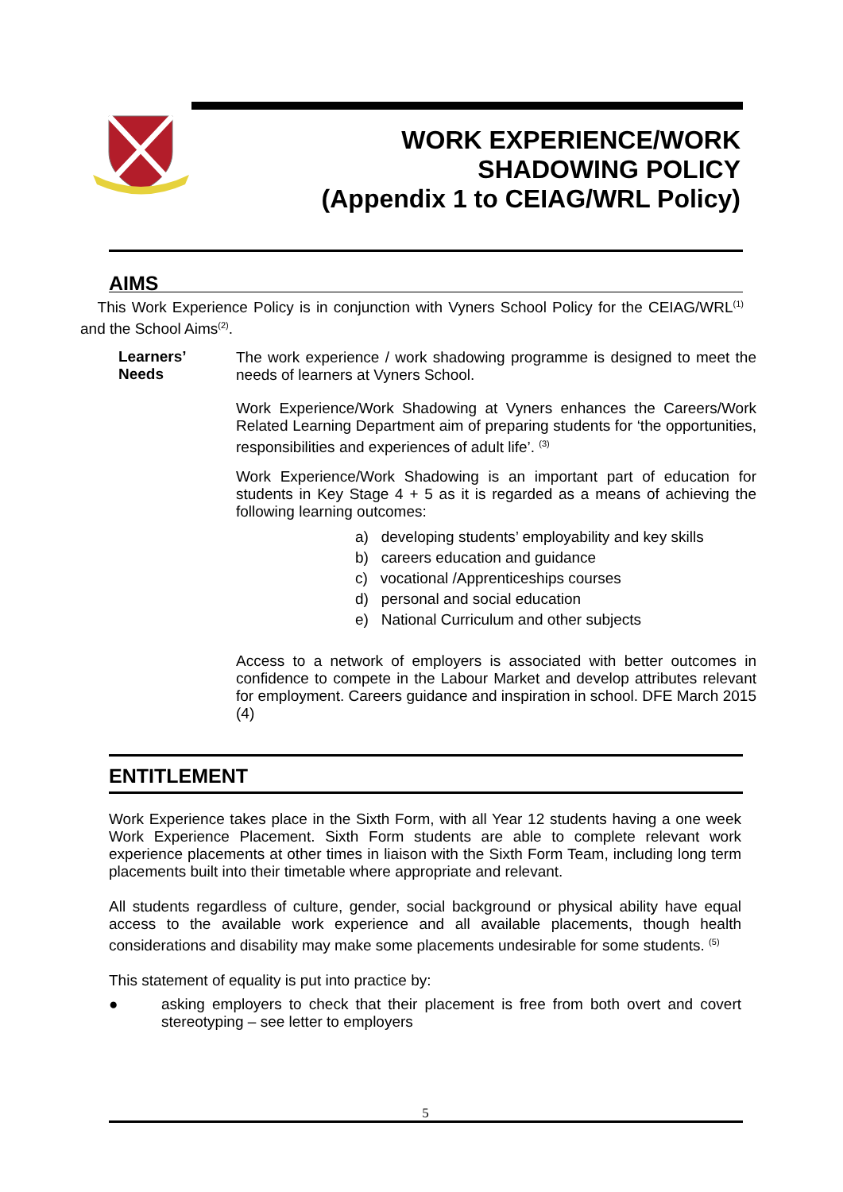WORK EXPERIENCE/WORK
SHADOWING POLICY
(Appendix 1 to CEIAG/WRL Policy)
AIMS
This Work Experience Policy is in conjunction with Vyners School Policy for the CEIAG/WRL<sup>(1)</sup> and the School Aims<sup>(2)</sup>.
Learners’
Needs
The work experience / work shadowing programme is designed to meet the needs of learners at Vyners School.
Work Experience/Work Shadowing at Vyners enhances the Careers/Work Related Learning Department aim of preparing students for ‘the opportunities, responsibilities and experiences of adult life’. <sup>(3)</sup>
Work Experience/Work Shadowing is an important part of education for students in Key Stage 4 + 5 as it is regarded as a means of achieving the following learning outcomes:
a) developing students’ employability and key skills
b) careers education and guidance
c) vocational /Apprenticeships courses
d) personal and social education
e) National Curriculum and other subjects
Access to a network of employers is associated with better outcomes in confidence to compete in the Labour Market and develop attributes relevant for employment. Careers guidance and inspiration in school. DFE March 2015 (4)
ENTITLEMENT
Work Experience takes place in the Sixth Form, with all Year 12 students having a one week Work Experience Placement. Sixth Form students are able to complete relevant work experience placements at other times in liaison with the Sixth Form Team, including long term placements built into their timetable where appropriate and relevant.
All students regardless of culture, gender, social background or physical ability have equal access to the available work experience and all available placements, though health considerations and disability may make some placements undesirable for some students. <sup>(5)</sup>
This statement of equality is put into practice by:
● asking employers to check that their placement is free from both overt and covert stereotyping – see letter to employers
5